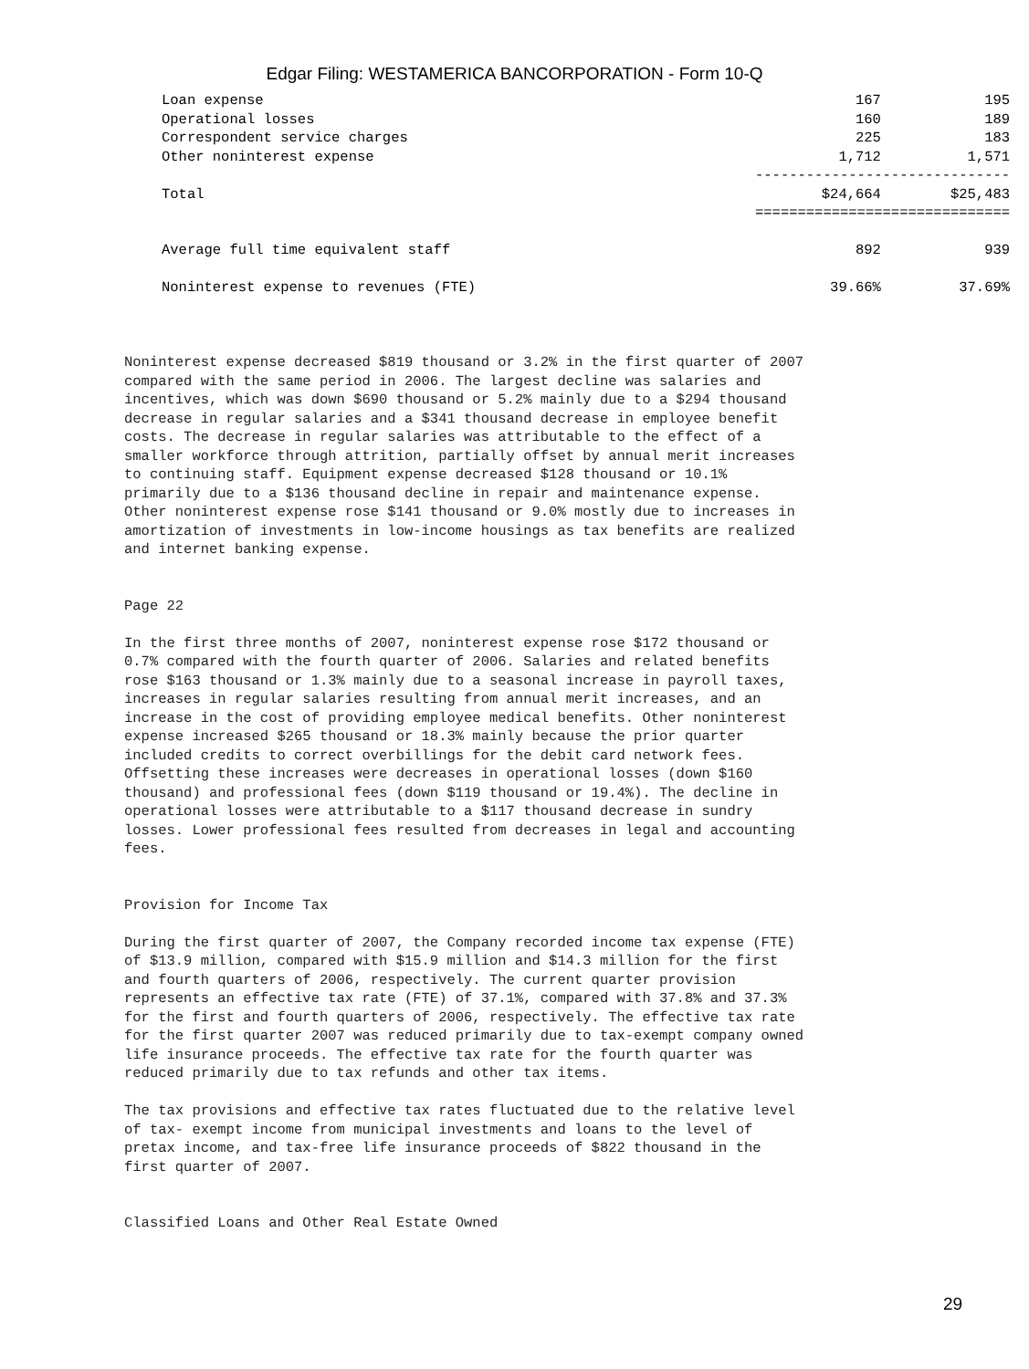Edgar Filing: WESTAMERICA BANCORPORATION - Form 10-Q
| Loan expense | 167 | 195 |
| Operational losses | 160 | 189 |
| Correspondent service charges | 225 | 183 |
| Other noninterest expense | 1,712 | 1,571 |
| | ------------------------------ | |
| Total | $24,664 | $25,483 |
| | ============================== | |
| Average full time equivalent staff | 892 | 939 |
| Noninterest expense to revenues (FTE) | 39.66% | 37.69% |
Noninterest expense decreased $819 thousand or 3.2% in the first quarter of 2007 compared with the same period in 2006. The largest decline was salaries and incentives, which was down $690 thousand or 5.2% mainly due to a $294 thousand decrease in regular salaries and a $341 thousand decrease in employee benefit costs. The decrease in regular salaries was attributable to the effect of a smaller workforce through attrition, partially offset by annual merit increases to continuing staff. Equipment expense decreased $128 thousand or 10.1% primarily due to a $136 thousand decline in repair and maintenance expense. Other noninterest expense rose $141 thousand or 9.0% mostly due to increases in amortization of investments in low-income housings as tax benefits are realized and internet banking expense. Page 22 In the first three months of 2007, noninterest expense rose $172 thousand or 0.7% compared with the fourth quarter of 2006. Salaries and related benefits rose $163 thousand or 1.3% mainly due to a seasonal increase in payroll taxes, increases in regular salaries resulting from annual merit increases, and an increase in the cost of providing employee medical benefits. Other noninterest expense increased $265 thousand or 18.3% mainly because the prior quarter included credits to correct overbillings for the debit card network fees. Offsetting these increases were decreases in operational losses (down $160 thousand) and professional fees (down $119 thousand or 19.4%). The decline in operational losses were attributable to a $117 thousand decrease in sundry losses. Lower professional fees resulted from decreases in legal and accounting fees. Provision for Income Tax During the first quarter of 2007, the Company recorded income tax expense (FTE) of $13.9 million, compared with $15.9 million and $14.3 million for the first and fourth quarters of 2006, respectively. The current quarter provision represents an effective tax rate (FTE) of 37.1%, compared with 37.8% and 37.3% for the first and fourth quarters of 2006, respectively. The effective tax rate for the first quarter 2007 was reduced primarily due to tax-exempt company owned life insurance proceeds. The effective tax rate for the fourth quarter was reduced primarily due to tax refunds and other tax items. The tax provisions and effective tax rates fluctuated due to the relative level of tax- exempt income from municipal investments and loans to the level of pretax income, and tax-free life insurance proceeds of $822 thousand in the first quarter of 2007. Classified Loans and Other Real Estate Owned
29